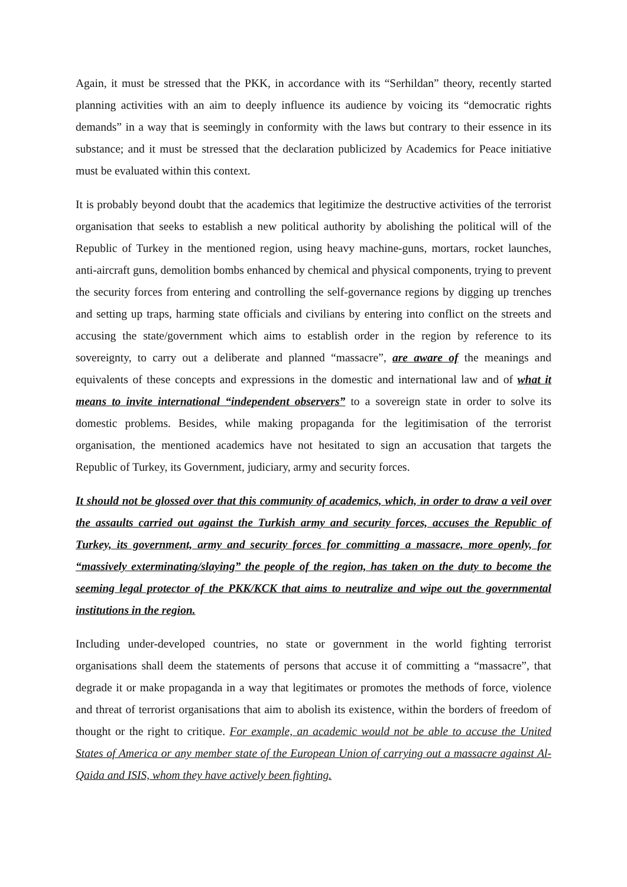Again, it must be stressed that the PKK, in accordance with its “Serhildan” theory, recently started planning activities with an aim to deeply influence its audience by voicing its “democratic rights demands” in a way that is seemingly in conformity with the laws but contrary to their essence in its substance; and it must be stressed that the declaration publicized by Academics for Peace initiative must be evaluated within this context.
It is probably beyond doubt that the academics that legitimize the destructive activities of the terrorist organisation that seeks to establish a new political authority by abolishing the political will of the Republic of Turkey in the mentioned region, using heavy machine-guns, mortars, rocket launches, anti-aircraft guns, demolition bombs enhanced by chemical and physical components, trying to prevent the security forces from entering and controlling the self-governance regions by digging up trenches and setting up traps, harming state officials and civilians by entering into conflict on the streets and accusing the state/government which aims to establish order in the region by reference to its sovereignty, to carry out a deliberate and planned “massacre”, are aware of the meanings and equivalents of these concepts and expressions in the domestic and international law and of what it means to invite international “independent observers” to a sovereign state in order to solve its domestic problems. Besides, while making propaganda for the legitimisation of the terrorist organisation, the mentioned academics have not hesitated to sign an accusation that targets the Republic of Turkey, its Government, judiciary, army and security forces.
It should not be glossed over that this community of academics, which, in order to draw a veil over the assaults carried out against the Turkish army and security forces, accuses the Republic of Turkey, its government, army and security forces for committing a massacre, more openly, for “massively exterminating/slaying” the people of the region, has taken on the duty to become the seeming legal protector of the PKK/KCK that aims to neutralize and wipe out the governmental institutions in the region.
Including under-developed countries, no state or government in the world fighting terrorist organisations shall deem the statements of persons that accuse it of committing a “massacre”, that degrade it or make propaganda in a way that legitimates or promotes the methods of force, violence and threat of terrorist organisations that aim to abolish its existence, within the borders of freedom of thought or the right to critique. For example, an academic would not be able to accuse the United States of America or any member state of the European Union of carrying out a massacre against Al-Qaida and ISIS, whom they have actively been fighting.